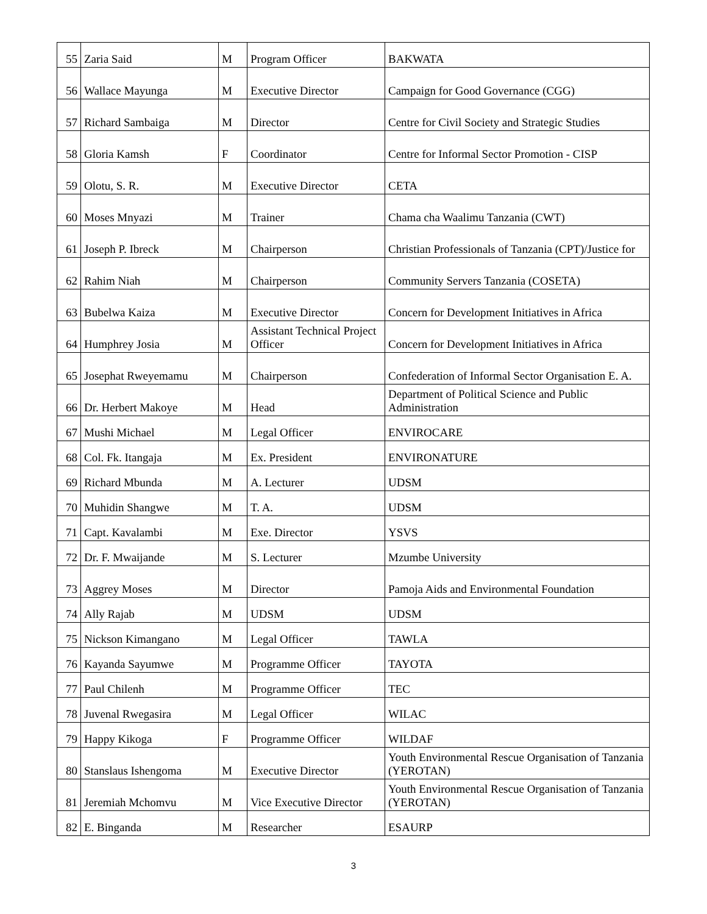| 55 | Zaria Said | M | Program Officer | BAKWATA |
| 56 | Wallace Mayunga | M | Executive Director | Campaign for Good Governance (CGG) |
| 57 | Richard Sambaiga | M | Director | Centre for Civil Society and Strategic Studies |
| 58 | Gloria Kamsh | F | Coordinator | Centre for Informal Sector Promotion - CISP |
| 59 | Olotu, S. R. | M | Executive Director | CETA |
| 60 | Moses Mnyazi | M | Trainer | Chama cha Waalimu Tanzania (CWT) |
| 61 | Joseph P. Ibreck | M | Chairperson | Christian Professionals of Tanzania (CPT)/Justice for |
| 62 | Rahim Niah | M | Chairperson | Community Servers Tanzania (COSETA) |
| 63 | Bubelwa Kaiza | M | Executive Director | Concern for Development Initiatives in Africa |
| 64 | Humphrey Josia | M | Assistant Technical Project Officer | Concern for Development Initiatives in Africa |
| 65 | Josephat Rweyemamu | M | Chairperson | Confederation of Informal Sector Organisation E. A. |
| 66 | Dr. Herbert Makoye | M | Head | Department of Political Science and Public Administration |
| 67 | Mushi Michael | M | Legal Officer | ENVIROCARE |
| 68 | Col. Fk. Itangaja | M | Ex. President | ENVIRONATURE |
| 69 | Richard Mbunda | M | A. Lecturer | UDSM |
| 70 | Muhidin Shangwe | M | T. A. | UDSM |
| 71 | Capt. Kavalambi | M | Exe. Director | YSVS |
| 72 | Dr. F. Mwaijande | M | S. Lecturer | Mzumbe University |
| 73 | Aggrey Moses | M | Director | Pamoja Aids and Environmental Foundation |
| 74 | Ally Rajab | M | UDSM | UDSM |
| 75 | Nickson Kimangano | M | Legal Officer | TAWLA |
| 76 | Kayanda Sayumwe | M | Programme Officer | TAYOTA |
| 77 | Paul Chilenh | M | Programme Officer | TEC |
| 78 | Juvenal Rwegasira | M | Legal Officer | WILAC |
| 79 | Happy Kikoga | F | Programme Officer | WILDAF |
| 80 | Stanslaus Ishengoma | M | Executive Director | Youth Environmental Rescue Organisation of Tanzania (YEROTAN) |
| 81 | Jeremiah Mchomvu | M | Vice Executive Director | Youth Environmental Rescue Organisation of Tanzania (YEROTAN) |
| 82 | E. Binganda | M | Researcher | ESAURP |
3